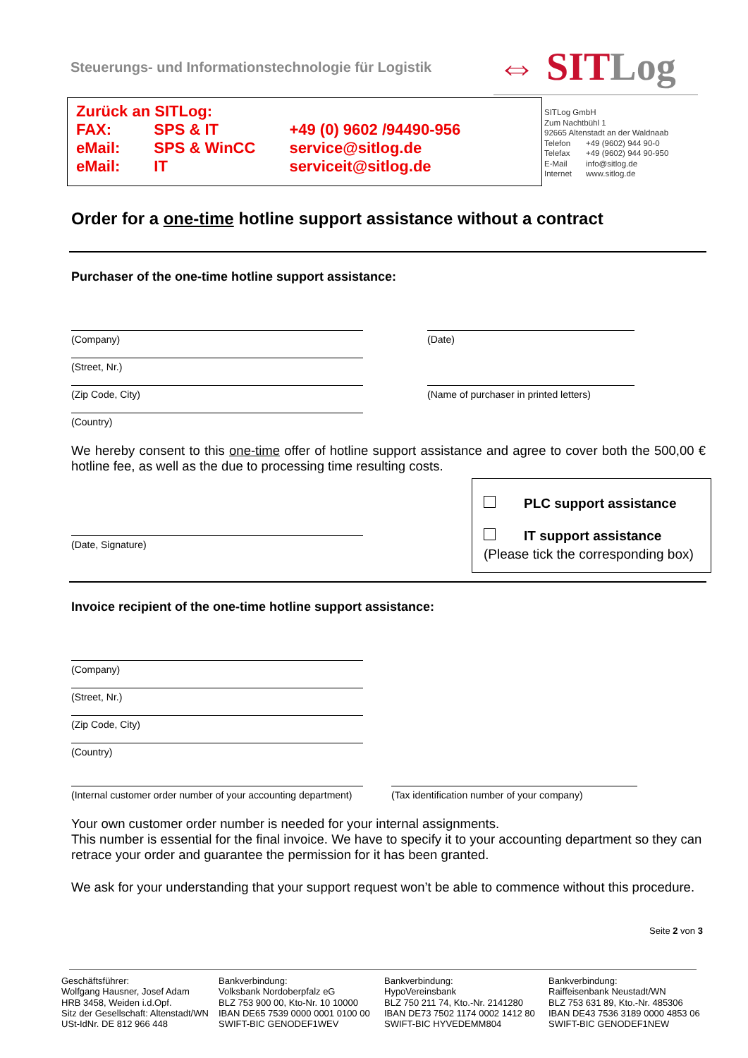Steuerungs- und Informationstechnologie für Logistik
⇔ SIT Log
| Zurück an SITLog: | | |
| FAX: | SPS & IT | +49 (0) 9602 /94490-956 |
| eMail: | SPS & WinCC | service@sitlog.de |
| eMail: | IT | serviceit@sitlog.de |
SITLog GmbH
Zum Nachtbühl 1
92665 Altenstadt an der Waldnaab
| Telefon | +49 (9602) 944 90-0 |
| Telefax | +49 (9602) 944 90-950 |
| E-Mail | info@sitlog.de |
| Internet | www.sitlog.de |
Order for a one-time hotline support assistance without a contract
Purchaser of the one-time hotline support assistance:
(Company) (Date)
(Street, Nr.)
(Zip Code, City)
(Name of purchaser in printed letters)
(Country)
We hereby consent to this one-time offer of hotline support assistance and agree to cover both the 500,00 € hotline fee, as well as the due to processing time resulting costs.
(Date, Signature)
PLC support assistance
IT support assistance
(Please tick the corresponding box)
Invoice recipient of the one-time hotline support assistance:
(Company)
(Street, Nr.)
(Zip Code, City)
(Country)
(Internal customer order number of your accounting department)
(Tax identification number of your company)
Your own customer order number is needed for your internal assignments.
This number is essential for the final invoice. We have to specify it to your accounting department so they can retrace your order and guarantee the permission for it has been granted.
We ask for your understanding that your support request won’t be able to commence without this procedure.
Seite 2 von 3
Geschäftsführer:
Wolfgang Hausner, Josef Adam
HRB 3458, Weiden i.d.Opf.
Sitz der Gesellschaft: Altenstadt/WN
USt-IdNr. DE 812 966 448
Bankverbindung:
Volksbank Nordoberpfalz eG
BLZ 753 900 00, Kto-Nr. 10 10000
IBAN DE65 7539 0000 0001 0100 00
SWIFT-BIC GENODEF1WEV
Bankverbindung:
HypoVereinsbank
BLZ 750 211 74, Kto.-Nr. 2141280
IBAN DE73 7502 1174 0002 1412 80
SWIFT-BIC HYVEDEMM804
Bankverbindung:
Raiffeisenbank Neustadt/WN
BLZ 753 631 89, Kto.-Nr. 485306
IBAN DE43 7536 3189 0000 4853 06
SWIFT-BIC GENODEF1NEW